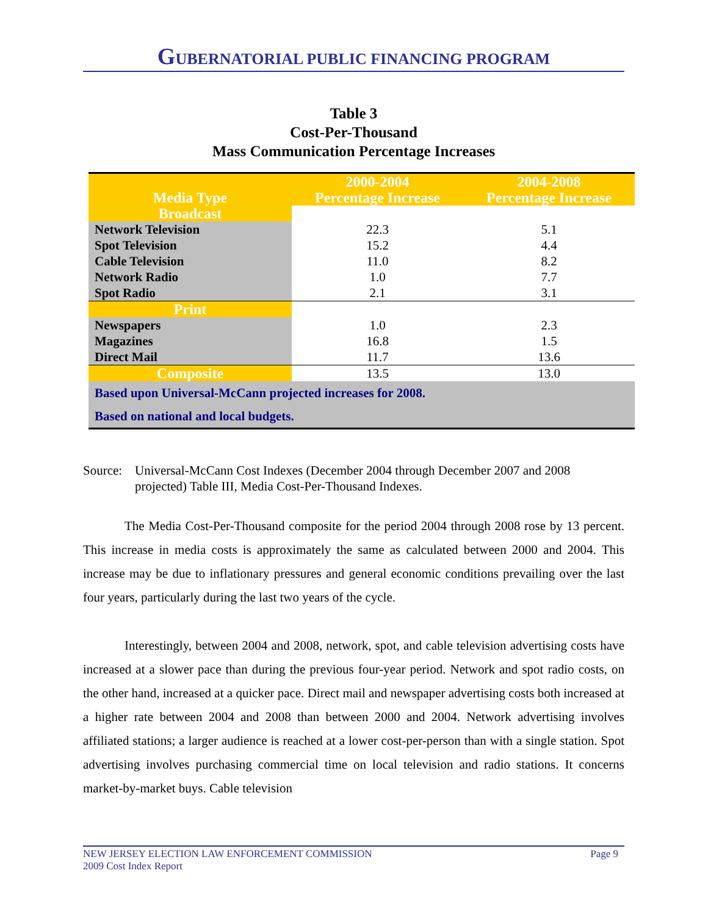GUBERNATORIAL PUBLIC FINANCING PROGRAM
Table 3
Cost-Per-Thousand
Mass Communication Percentage Increases
| Media Type | 2000-2004 Percentage Increase | 2004-2008 Percentage Increase |
| --- | --- | --- |
| Broadcast | | |
| Network Television | 22.3 | 5.1 |
| Spot Television | 15.2 | 4.4 |
| Cable Television | 11.0 | 8.2 |
| Network Radio | 1.0 | 7.7 |
| Spot Radio | 2.1 | 3.1 |
| Print | | |
| Newspapers | 1.0 | 2.3 |
| Magazines | 16.8 | 1.5 |
| Direct Mail | 11.7 | 13.6 |
| Composite | 13.5 | 13.0 |
| Based upon Universal-McCann projected increases for 2008. | | |
| Based on national and local budgets. | | |
Source: Universal-McCann Cost Indexes (December 2004 through December 2007 and 2008 projected) Table III, Media Cost-Per-Thousand Indexes.
The Media Cost-Per-Thousand composite for the period 2004 through 2008 rose by 13 percent. This increase in media costs is approximately the same as calculated between 2000 and 2004. This increase may be due to inflationary pressures and general economic conditions prevailing over the last four years, particularly during the last two years of the cycle.
Interestingly, between 2004 and 2008, network, spot, and cable television advertising costs have increased at a slower pace than during the previous four-year period. Network and spot radio costs, on the other hand, increased at a quicker pace. Direct mail and newspaper advertising costs both increased at a higher rate between 2004 and 2008 than between 2000 and 2004. Network advertising involves affiliated stations; a larger audience is reached at a lower cost-per-person than with a single station. Spot advertising involves purchasing commercial time on local television and radio stations. It concerns market-by-market buys. Cable television
NEW JERSEY ELECTION LAW ENFORCEMENT COMMISSION
2009 Cost Index Report Page 9